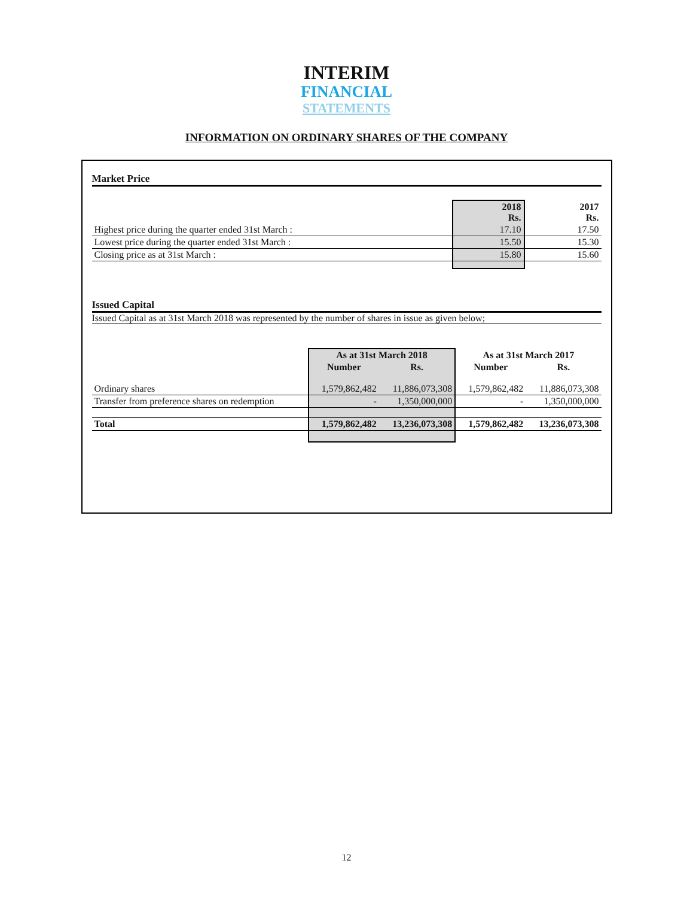INTERIM
FINANCIAL
STATEMENTS
INFORMATION ON ORDINARY SHARES OF THE COMPANY
Market Price
| | 2018 Rs. | 2017 Rs. |
| --- | --- | --- |
| Highest price during the quarter ended 31st March : | 17.10 | 17.50 |
| Lowest price during the quarter ended 31st March : | 15.50 | 15.30 |
| Closing price as at 31st March : | 15.80 | 15.60 |
Issued Capital
Issued Capital as at 31st March 2018 was represented by the number of shares in issue as given below;
| | As at 31st March 2018 | | As at 31st March 2017 | |
| --- | --- | --- | --- | --- |
| | Number | Rs. | Number | Rs. |
| Ordinary shares | 1,579,862,482 | 11,886,073,308 | 1,579,862,482 | 11,886,073,308 |
| Transfer from preference shares on redemption | - | 1,350,000,000 | - | 1,350,000,000 |
| Total | 1,579,862,482 | 13,236,073,308 | 1,579,862,482 | 13,236,073,308 |
12